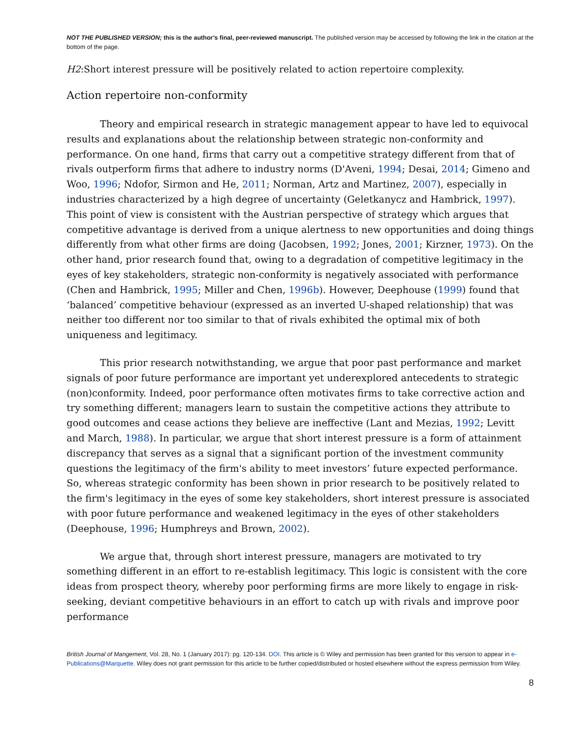NOT THE PUBLISHED VERSION; this is the author’s final, peer-reviewed manuscript. The published version may be accessed by following the link in the citation at the bottom of the page.
H2:Short interest pressure will be positively related to action repertoire complexity.
Action repertoire non-conformity
Theory and empirical research in strategic management appear to have led to equivocal results and explanations about the relationship between strategic non-conformity and performance. On one hand, firms that carry out a competitive strategy different from that of rivals outperform firms that adhere to industry norms (D'Aveni, 1994; Desai, 2014; Gimeno and Woo, 1996; Ndofor, Sirmon and He, 2011; Norman, Artz and Martinez, 2007), especially in industries characterized by a high degree of uncertainty (Geletkanycz and Hambrick, 1997). This point of view is consistent with the Austrian perspective of strategy which argues that competitive advantage is derived from a unique alertness to new opportunities and doing things differently from what other firms are doing (Jacobsen, 1992; Jones, 2001; Kirzner, 1973). On the other hand, prior research found that, owing to a degradation of competitive legitimacy in the eyes of key stakeholders, strategic non-conformity is negatively associated with performance (Chen and Hambrick, 1995; Miller and Chen, 1996b). However, Deephouse (1999) found that ‘balanced’ competitive behaviour (expressed as an inverted U-shaped relationship) that was neither too different nor too similar to that of rivals exhibited the optimal mix of both uniqueness and legitimacy.
This prior research notwithstanding, we argue that poor past performance and market signals of poor future performance are important yet underexplored antecedents to strategic (non)conformity. Indeed, poor performance often motivates firms to take corrective action and try something different; managers learn to sustain the competitive actions they attribute to good outcomes and cease actions they believe are ineffective (Lant and Mezias, 1992; Levitt and March, 1988). In particular, we argue that short interest pressure is a form of attainment discrepancy that serves as a signal that a significant portion of the investment community questions the legitimacy of the firm's ability to meet investors’ future expected performance. So, whereas strategic conformity has been shown in prior research to be positively related to the firm's legitimacy in the eyes of some key stakeholders, short interest pressure is associated with poor future performance and weakened legitimacy in the eyes of other stakeholders (Deephouse, 1996; Humphreys and Brown, 2002).
We argue that, through short interest pressure, managers are motivated to try something different in an effort to re-establish legitimacy. This logic is consistent with the core ideas from prospect theory, whereby poor performing firms are more likely to engage in risk-seeking, deviant competitive behaviours in an effort to catch up with rivals and improve poor performance
British Journal of Mangement, Vol. 28, No. 1 (January 2017): pg. 120-134. DOI. This article is © Wiley and permission has been granted for this version to appear in e-Publications@Marquette. Wiley does not grant permission for this article to be further copied/distributed or hosted elsewhere without the express permission from Wiley.
8